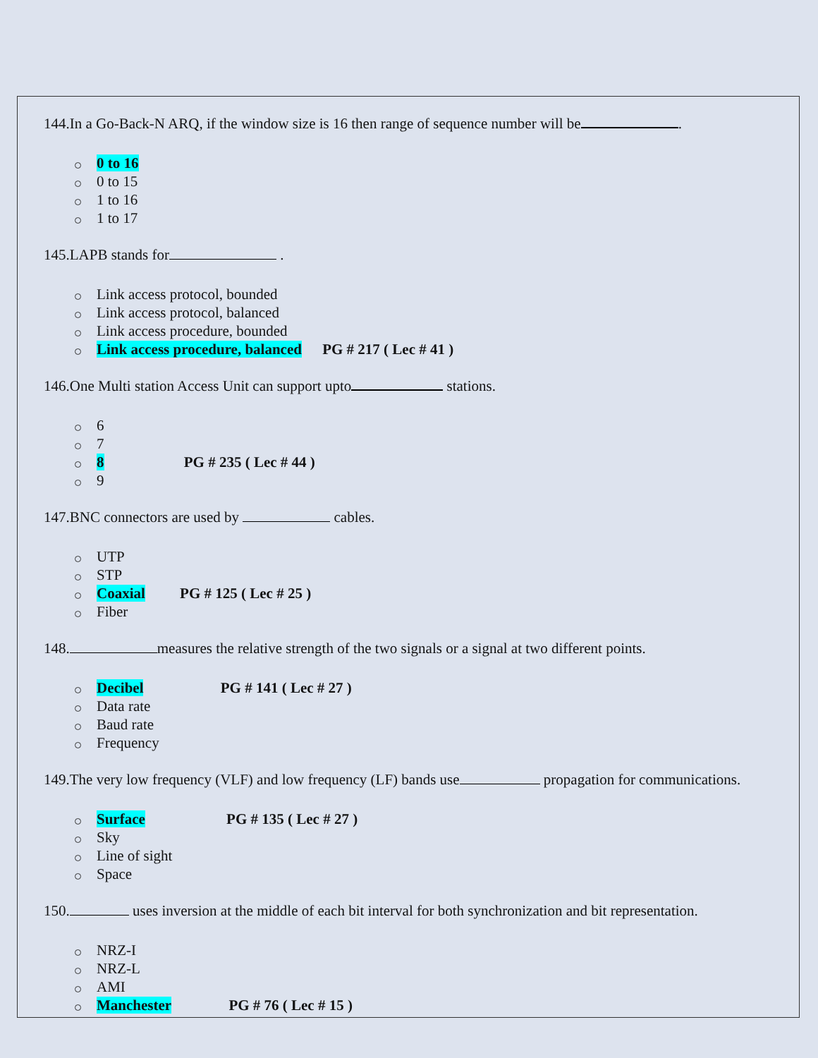144.In a Go-Back-N ARQ, if the window size is 16 then range of sequence number will be .
0 to 16
0 to 15
1 to 16
1 to 17
145.LAPB stands for .
Link access protocol, bounded
Link access protocol, balanced
Link access procedure, bounded
Link access procedure, balanced PG # 217 ( Lec # 41 )
146.One Multi station Access Unit can support upto stations.
6
7
8 PG # 235 ( Lec # 44 )
9
147.BNC connectors are used by cables.
UTP
STP
Coaxial PG # 125 ( Lec # 25 )
Fiber
148. measures the relative strength of the two signals or a signal at two different points.
Decibel PG # 141 ( Lec # 27 )
Data rate
Baud rate
Frequency
149.The very low frequency (VLF) and low frequency (LF) bands use propagation for communications.
Surface PG # 135 ( Lec # 27 )
Sky
Line of sight
Space
150. uses inversion at the middle of each bit interval for both synchronization and bit representation.
NRZ-I
NRZ-L
AMI
Manchester PG # 76 ( Lec # 15 )